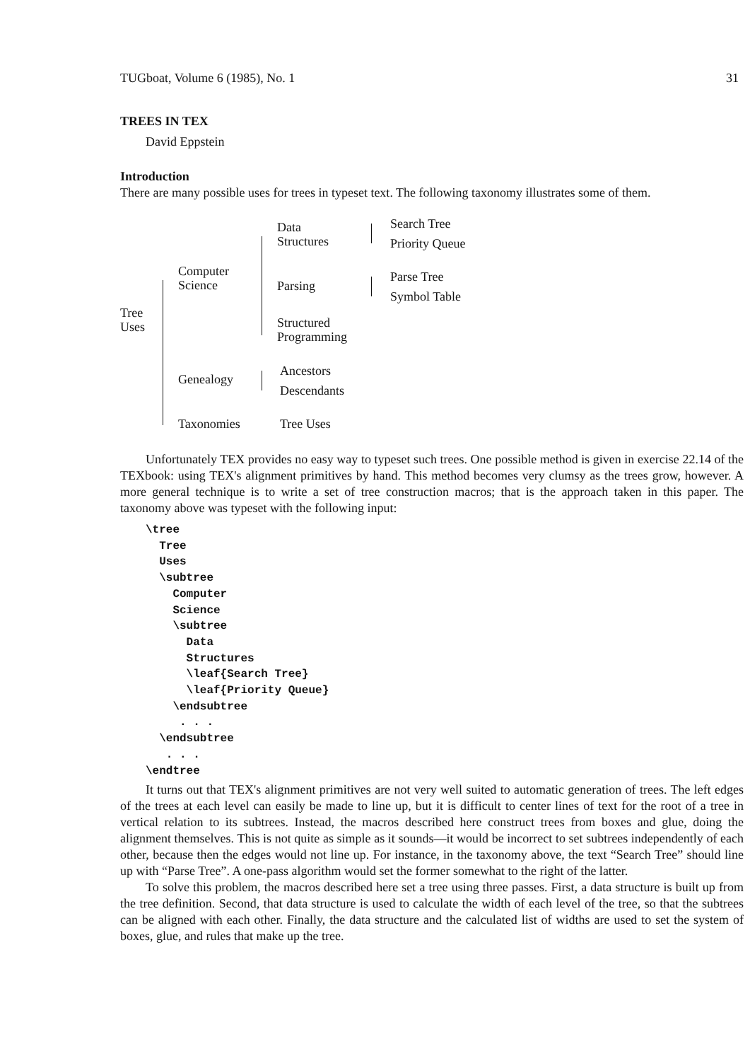TUGboat, Volume 6 (1985), No. 1 31
TREES IN TEX
David Eppstein
Introduction
There are many possible uses for trees in typeset text. The following taxonomy illustrates some of them.
Tree
Uses
Computer
Science
Genealogy
Taxonomies
Data
Structures
Parsing
Structured
Programming
Ancestors
Descendants
Tree Uses
Search Tree
Priority Queue
Parse Tree
Symbol Table
Unfortunately TEX provides no easy way to typeset such trees. One possible method is given in exercise 22.14 of the TEXbook: using TEX's alignment primitives by hand. This method becomes very clumsy as the trees grow, however. A more general technique is to write a set of tree construction macros; that is the approach taken in this paper. The taxonomy above was typeset with the following input:
\tree
  Tree
  Uses
  \subtree
    Computer
    Science
    \subtree
      Data
      Structures
      \leaf{Search Tree}
      \leaf{Priority Queue}
    \endsubtree
     . . .
  \endsubtree
   . . .
\endtree
It turns out that TEX's alignment primitives are not very well suited to automatic generation of trees. The left edges of the trees at each level can easily be made to line up, but it is difficult to center lines of text for the root of a tree in vertical relation to its subtrees. Instead, the macros described here construct trees from boxes and glue, doing the alignment themselves. This is not quite as simple as it sounds—it would be incorrect to set subtrees independently of each other, because then the edges would not line up. For instance, in the taxonomy above, the text “Search Tree” should line up with “Parse Tree”. A one-pass algorithm would set the former somewhat to the right of the latter.
To solve this problem, the macros described here set a tree using three passes. First, a data structure is built up from the tree definition. Second, that data structure is used to calculate the width of each level of the tree, so that the subtrees can be aligned with each other. Finally, the data structure and the calculated list of widths are used to set the system of boxes, glue, and rules that make up the tree.